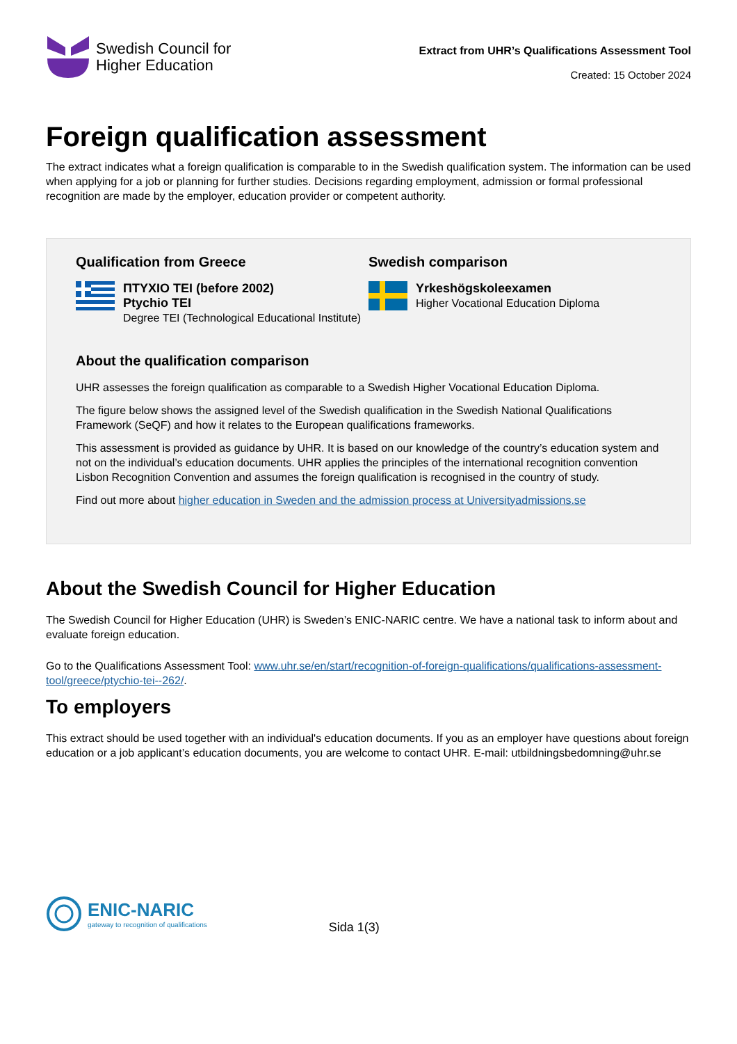Swedish Council for
Higher Education
Extract from UHR’s Qualifications Assessment Tool
Created: 15 October 2024
Foreign qualification assessment
The extract indicates what a foreign qualification is comparable to in the Swedish qualification system. The information can be used when applying for a job or planning for further studies. Decisions regarding employment, admission or formal professional recognition are made by the employer, education provider or competent authority.
Qualification from Greece
ΠΤΥΧΙΟ TEI (before 2002)
Ptychio TEI
Degree TEI (Technological Educational Institute)
Swedish comparison
Yrkeshögskoleexamen
Higher Vocational Education Diploma
About the qualification comparison
UHR assesses the foreign qualification as comparable to a Swedish Higher Vocational Education Diploma.
The figure below shows the assigned level of the Swedish qualification in the Swedish National Qualifications Framework (SeQF) and how it relates to the European qualifications frameworks.
This assessment is provided as guidance by UHR. It is based on our knowledge of the country’s education system and not on the individual’s education documents. UHR applies the principles of the international recognition convention Lisbon Recognition Convention and assumes the foreign qualification is recognised in the country of study.
Find out more about higher education in Sweden and the admission process at Universityadmissions.se
About the Swedish Council for Higher Education
The Swedish Council for Higher Education (UHR) is Sweden’s ENIC-NARIC centre. We have a national task to inform about and evaluate foreign education.
Go to the Qualifications Assessment Tool: www.uhr.se/en/start/recognition-of-foreign-qualifications/qualifications-assessment-tool/greece/ptychio-tei--262/.
To employers
This extract should be used together with an individual's education documents. If you as an employer have questions about foreign education or a job applicant’s education documents, you are welcome to contact UHR. E-mail: utbildningsbedomning@uhr.se
ENIC-NARIC
gateway to recognition of qualifications
Sida 1(3)